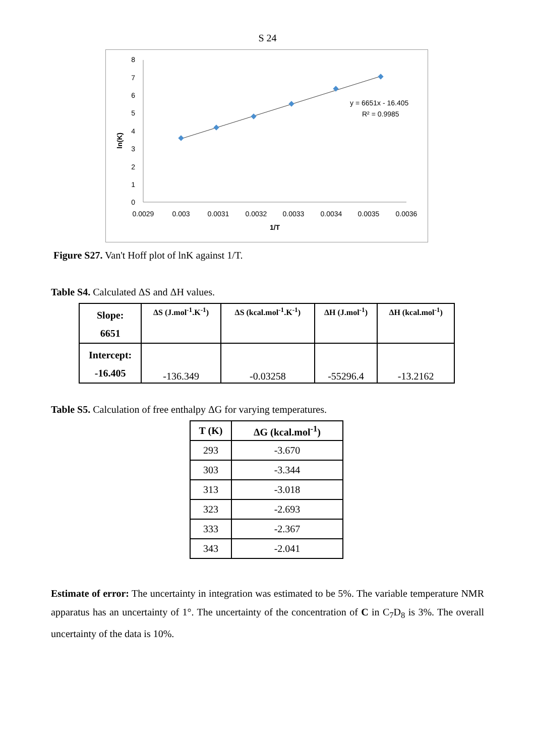S 24
0
1
2
3
4
5
6
7
8
0.0029
0.003
0.0031
0.0032
0.0033
0.0034
0.0035
0.0036
1/T
ln(K)
y = 6651x - 16.405
R² = 0.9985
Figure S27. Van't Hoff plot of lnK against 1/T.
Table S4. Calculated ΔS and ΔH values.
| Slope: 6651 | ΔS (J.mol<sup>-1</sup>.K<sup>-1</sup>) | ΔS (kcal.mol<sup>-1</sup>.K<sup>-1</sup>) | ΔH (J.mol<sup>-1</sup>) | ΔH (kcal.mol<sup>-1</sup>) |
| --- | --- | --- | --- | --- |
| Intercept: -16.405 | -136.349 | -0.03258 | -55296.4 | -13.2162 |
Table S5. Calculation of free enthalpy ΔG for varying temperatures.
| T (K) | ΔG (kcal.mol<sup>-1</sup>) |
| --- | --- |
| 293 | -3.670 |
| 303 | -3.344 |
| 313 | -3.018 |
| 323 | -2.693 |
| 333 | -2.367 |
| 343 | -2.041 |
Estimate of error: The uncertainty in integration was estimated to be 5%. The variable temperature NMR apparatus has an uncertainty of 1°. The uncertainty of the concentration of C in C<sub>7</sub>D<sub>8</sub> is 3%. The overall uncertainty of the data is 10%.